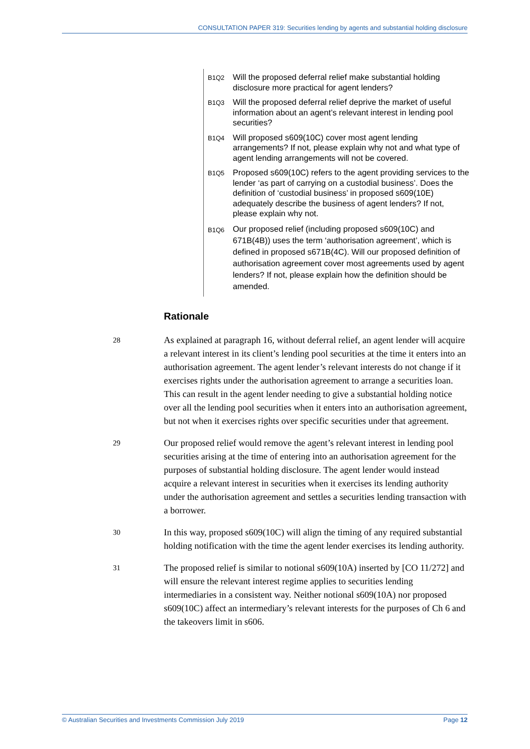CONSULTATION PAPER 319: Securities lending by agents and substantial holding disclosure
B1Q2
Will the proposed deferral relief make substantial holding disclosure more practical for agent lenders?
B1Q3
Will the proposed deferral relief deprive the market of useful information about an agent’s relevant interest in lending pool securities?
B1Q4
Will proposed s609(10C) cover most agent lending arrangements? If not, please explain why not and what type of agent lending arrangements will not be covered.
B1Q5
Proposed s609(10C) refers to the agent providing services to the lender ‘as part of carrying on a custodial business’. Does the definition of ‘custodial business’ in proposed s609(10E) adequately describe the business of agent lenders? If not, please explain why not.
B1Q6
Our proposed relief (including proposed s609(10C) and 671B(4B)) uses the term ‘authorisation agreement’, which is defined in proposed s671B(4C). Will our proposed definition of authorisation agreement cover most agreements used by agent lenders? If not, please explain how the definition should be amended.
Rationale
28
As explained at paragraph 16, without deferral relief, an agent lender will acquire a relevant interest in its client’s lending pool securities at the time it enters into an authorisation agreement. The agent lender’s relevant interests do not change if it exercises rights under the authorisation agreement to arrange a securities loan. This can result in the agent lender needing to give a substantial holding notice over all the lending pool securities when it enters into an authorisation agreement, but not when it exercises rights over specific securities under that agreement.
29
Our proposed relief would remove the agent’s relevant interest in lending pool securities arising at the time of entering into an authorisation agreement for the purposes of substantial holding disclosure. The agent lender would instead acquire a relevant interest in securities when it exercises its lending authority under the authorisation agreement and settles a securities lending transaction with a borrower.
30
In this way, proposed s609(10C) will align the timing of any required substantial holding notification with the time the agent lender exercises its lending authority.
31
The proposed relief is similar to notional s609(10A) inserted by [CO 11/272] and will ensure the relevant interest regime applies to securities lending intermediaries in a consistent way. Neither notional s609(10A) nor proposed s609(10C) affect an intermediary’s relevant interests for the purposes of Ch 6 and the takeovers limit in s606.
© Australian Securities and Investments Commission July 2019
Page 12